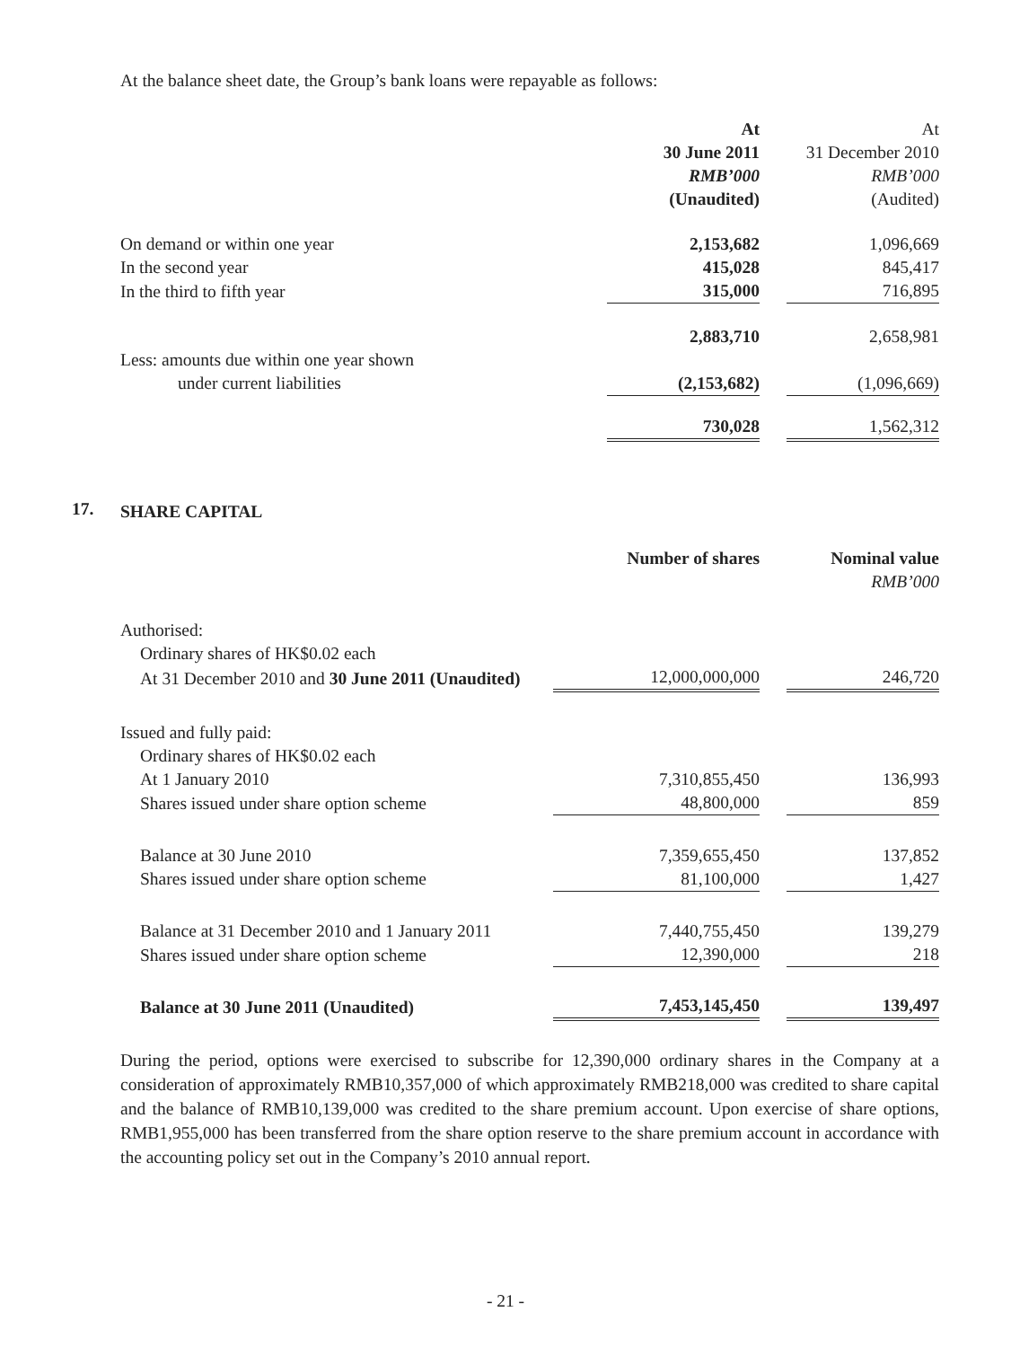At the balance sheet date, the Group’s bank loans were repayable as follows:
| | At | | At |
| | 30 June 2011 | | 31 December 2010 |
| | RMB’000 | | RMB’000 |
| | (Unaudited) | | (Audited) |
| On demand or within one year | 2,153,682 | | 1,096,669 |
| In the second year | 415,028 | | 845,417 |
| In the third to fifth year | 315,000 | | 716,895 |
| | 2,883,710 | | 2,658,981 |
| Less: amounts due within one year shown | | | |
| under current liabilities | (2,153,682) | | (1,096,669) |
| | 730,028 | | 1,562,312 |
17.
SHARE CAPITAL
| | Number of shares | | Nominal value |
| | | | RMB’000 |
| Authorised: | | | |
| Ordinary shares of HK$0.02 each | | | |
| At 31 December 2010 and 30 June 2011 (Unaudited) | 12,000,000,000 | | 246,720 |
| Issued and fully paid: | | | |
| Ordinary shares of HK$0.02 each | | | |
| At 1 January 2010 | 7,310,855,450 | | 136,993 |
| Shares issued under share option scheme | 48,800,000 | | 859 |
| Balance at 30 June 2010 | 7,359,655,450 | | 137,852 |
| Shares issued under share option scheme | 81,100,000 | | 1,427 |
| Balance at 31 December 2010 and 1 January 2011 | 7,440,755,450 | | 139,279 |
| Shares issued under share option scheme | 12,390,000 | | 218 |
| Balance at 30 June 2011 (Unaudited) | 7,453,145,450 | | 139,497 |
During the period, options were exercised to subscribe for 12,390,000 ordinary shares in the Company at a consideration of approximately RMB10,357,000 of which approximately RMB218,000 was credited to share capital and the balance of RMB10,139,000 was credited to the share premium account. Upon exercise of share options, RMB1,955,000 has been transferred from the share option reserve to the share premium account in accordance with the accounting policy set out in the Company’s 2010 annual report.
- 21 -